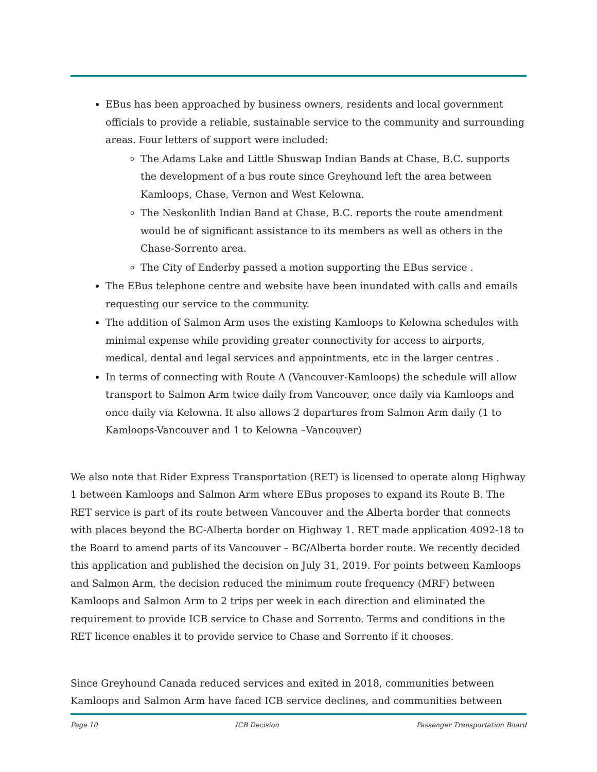EBus has been approached by business owners, residents and local government officials to provide a reliable, sustainable service to the community and surrounding areas. Four letters of support were included:
The Adams Lake and Little Shuswap Indian Bands at Chase, B.C. supports the development of a bus route since Greyhound left the area between Kamloops, Chase, Vernon and West Kelowna.
The Neskonlith Indian Band at Chase, B.C. reports the route amendment would be of significant assistance to its members as well as others in the Chase-Sorrento area.
The City of Enderby passed a motion supporting the EBus service .
The EBus telephone centre and website have been inundated with calls and emails requesting our service to the community.
The addition of Salmon Arm uses the existing Kamloops to Kelowna schedules with minimal expense while providing greater connectivity for access to airports, medical, dental and legal services and appointments, etc in the larger centres .
In terms of connecting with Route A (Vancouver-Kamloops) the schedule will allow transport to Salmon Arm twice daily from Vancouver, once daily via Kamloops and once daily via Kelowna. It also allows 2 departures from Salmon Arm daily (1 to Kamloops-Vancouver and 1 to Kelowna –Vancouver)
We also note that Rider Express Transportation (RET) is licensed to operate along Highway 1 between Kamloops and Salmon Arm where EBus proposes to expand its Route B. The RET service is part of its route between Vancouver and the Alberta border that connects with places beyond the BC-Alberta border on Highway 1. RET made application 4092-18 to the Board to amend parts of its Vancouver – BC/Alberta border route. We recently decided this application and published the decision on July 31, 2019. For points between Kamloops and Salmon Arm, the decision reduced the minimum route frequency (MRF) between Kamloops and Salmon Arm to 2 trips per week in each direction and eliminated the requirement to provide ICB service to Chase and Sorrento. Terms and conditions in the RET licence enables it to provide service to Chase and Sorrento if it chooses.
Since Greyhound Canada reduced services and exited in 2018, communities between Kamloops and Salmon Arm have faced ICB service declines, and communities between
Page 10 ICB Decision Passenger Transportation Board